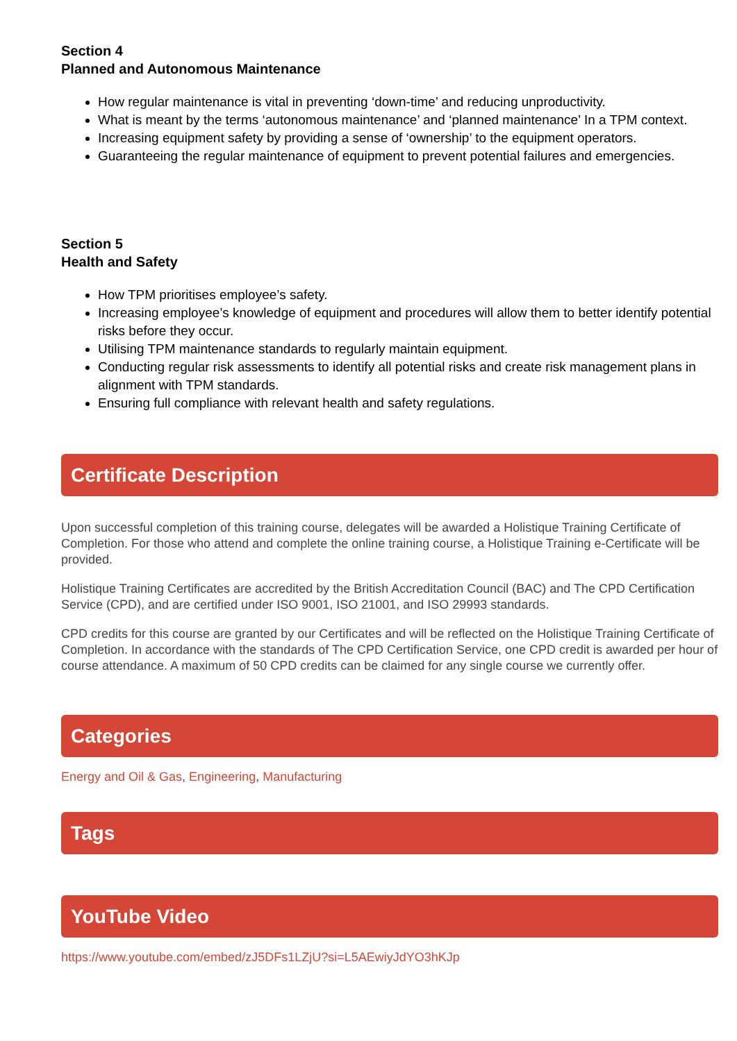Section 4
Planned and Autonomous Maintenance
How regular maintenance is vital in preventing ‘down-time’ and reducing unproductivity.
What is meant by the terms ‘autonomous maintenance’ and ‘planned maintenance’ In a TPM context.
Increasing equipment safety by providing a sense of ‘ownership’ to the equipment operators.
Guaranteeing the regular maintenance of equipment to prevent potential failures and emergencies.
Section 5
Health and Safety
How TPM prioritises employee’s safety.
Increasing employee’s knowledge of equipment and procedures will allow them to better identify potential risks before they occur.
Utilising TPM maintenance standards to regularly maintain equipment.
Conducting regular risk assessments to identify all potential risks and create risk management plans in alignment with TPM standards.
Ensuring full compliance with relevant health and safety regulations.
Certificate Description
Upon successful completion of this training course, delegates will be awarded a Holistique Training Certificate of Completion. For those who attend and complete the online training course, a Holistique Training e-Certificate will be provided.
Holistique Training Certificates are accredited by the British Accreditation Council (BAC) and The CPD Certification Service (CPD), and are certified under ISO 9001, ISO 21001, and ISO 29993 standards.
CPD credits for this course are granted by our Certificates and will be reflected on the Holistique Training Certificate of Completion. In accordance with the standards of The CPD Certification Service, one CPD credit is awarded per hour of course attendance. A maximum of 50 CPD credits can be claimed for any single course we currently offer.
Categories
Energy and Oil & Gas, Engineering, Manufacturing
Tags
YouTube Video
https://www.youtube.com/embed/zJ5DFs1LZjU?si=L5AEwiyJdYO3hKJp